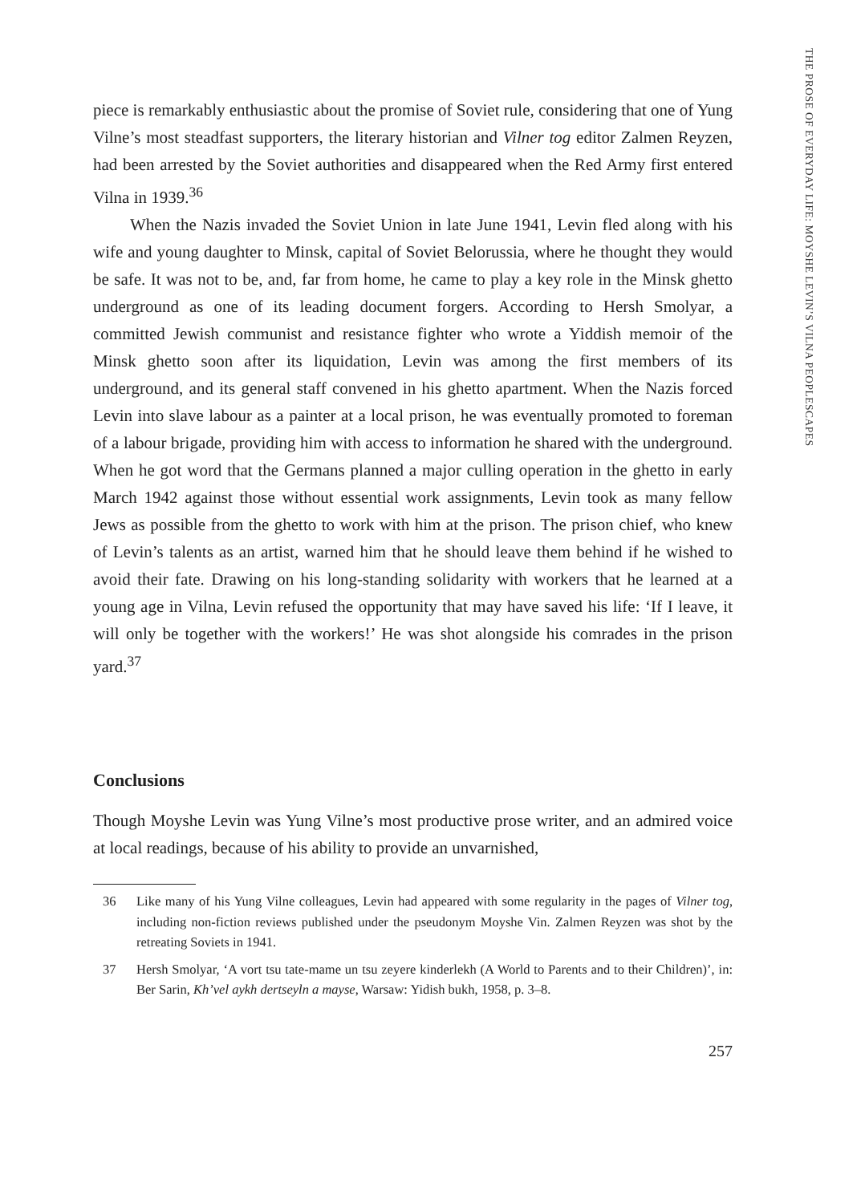THE PROSE OF EVERYDAY LIFE: MOYSHE LEVIN’S VILNA PEOPLESCAPES
piece is remarkably enthusiastic about the promise of Soviet rule, considering that one of Yung Vilne’s most steadfast supporters, the literary historian and Vilner tog editor Zalmen Reyzen, had been arrested by the Soviet authorities and disappeared when the Red Army first entered Vilna in 1939.<sup>36</sup>
When the Nazis invaded the Soviet Union in late June 1941, Levin fled along with his wife and young daughter to Minsk, capital of Soviet Belorussia, where he thought they would be safe. It was not to be, and, far from home, he came to play a key role in the Minsk ghetto underground as one of its leading document forgers. According to Hersh Smolyar, a committed Jewish communist and resistance fighter who wrote a Yiddish memoir of the Minsk ghetto soon after its liquidation, Levin was among the first members of its underground, and its general staff convened in his ghetto apartment. When the Nazis forced Levin into slave labour as a painter at a local prison, he was eventually promoted to foreman of a labour brigade, providing him with access to information he shared with the underground. When he got word that the Germans planned a major culling operation in the ghetto in early March 1942 against those without essential work assignments, Levin took as many fellow Jews as possible from the ghetto to work with him at the prison. The prison chief, who knew of Levin’s talents as an artist, warned him that he should leave them behind if he wished to avoid their fate. Drawing on his long-standing solidarity with workers that he learned at a young age in Vilna, Levin refused the opportunity that may have saved his life: ‘If I leave, it will only be together with the workers!’ He was shot alongside his comrades in the prison yard.<sup>37</sup>
Conclusions
Though Moyshe Levin was Yung Vilne’s most productive prose writer, and an admired voice at local readings, because of his ability to provide an unvarnished,
36 Like many of his Yung Vilne colleagues, Levin had appeared with some regularity in the pages of Vilner tog, including non-fiction reviews published under the pseudonym Moyshe Vin. Zalmen Reyzen was shot by the retreating Soviets in 1941.
37 Hersh Smolyar, ‘A vort tsu tate-mame un tsu zeyere kinderlekh (A World to Parents and to their Children)’, in: Ber Sarin, Kh’vel aykh dertseyln a mayse, Warsaw: Yidish bukh, 1958, p. 3–8.
257